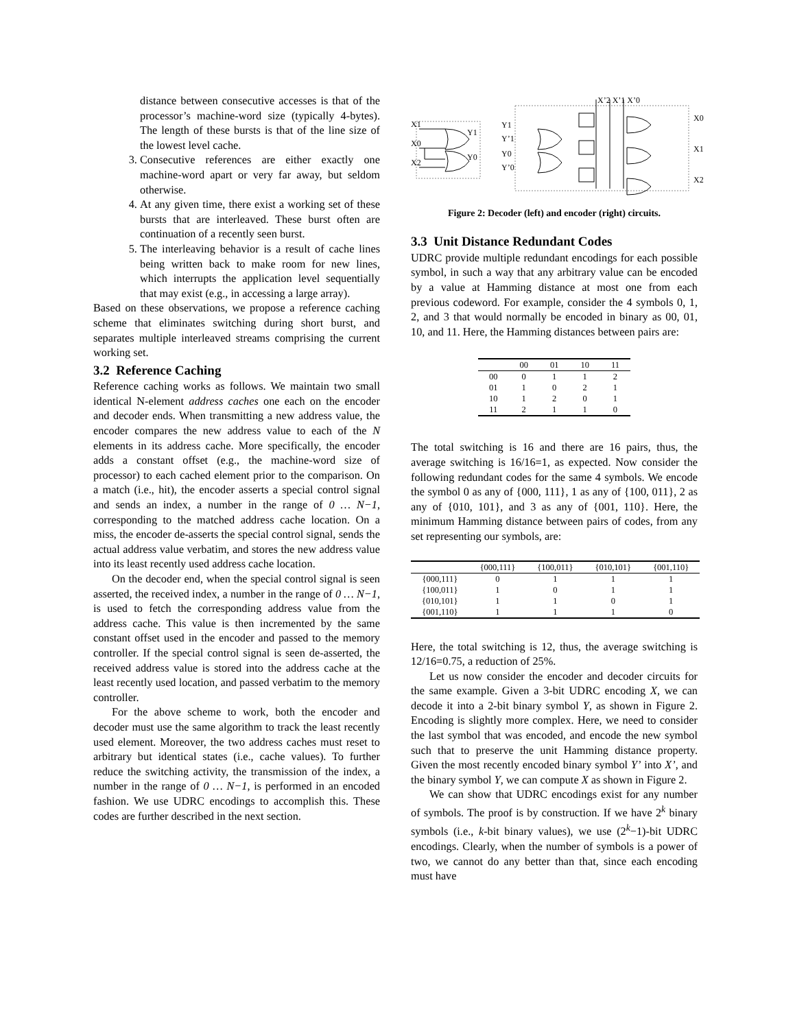distance between consecutive accesses is that of the processor’s machine-word size (typically 4-bytes). The length of these bursts is that of the line size of the lowest level cache.
3. Consecutive references are either exactly one machine-word apart or very far away, but seldom otherwise.
4. At any given time, there exist a working set of these bursts that are interleaved. These burst often are continuation of a recently seen burst.
5. The interleaving behavior is a result of cache lines being written back to make room for new lines, which interrupts the application level sequentially that may exist (e.g., in accessing a large array).
Based on these observations, we propose a reference caching scheme that eliminates switching during short burst, and separates multiple interleaved streams comprising the current working set.
3.2 Reference Caching
Reference caching works as follows. We maintain two small identical N-element address caches one each on the encoder and decoder ends. When transmitting a new address value, the encoder compares the new address value to each of the N elements in its address cache. More specifically, the encoder adds a constant offset (e.g., the machine-word size of processor) to each cached element prior to the comparison. On a match (i.e., hit), the encoder asserts a special control signal and sends an index, a number in the range of 0 … N−1, corresponding to the matched address cache location. On a miss, the encoder de-asserts the special control signal, sends the actual address value verbatim, and stores the new address value into its least recently used address cache location.
On the decoder end, when the special control signal is seen asserted, the received index, a number in the range of 0 … N−1, is used to fetch the corresponding address value from the address cache. This value is then incremented by the same constant offset used in the encoder and passed to the memory controller. If the special control signal is seen de-asserted, the received address value is stored into the address cache at the least recently used location, and passed verbatim to the memory controller.
For the above scheme to work, both the encoder and decoder must use the same algorithm to track the least recently used element. Moreover, the two address caches must reset to arbitrary but identical states (i.e., cache values). To further reduce the switching activity, the transmission of the index, a number in the range of 0 … N−1, is performed in an encoded fashion. We use UDRC encodings to accomplish this. These codes are further described in the next section.
X1
X0
X2
Y1
Y0
Y1
Y’1
Y0
Y’0
X’2 X’1 X’0
X0
X1
X2
Figure 2: Decoder (left) and encoder (right) circuits.
3.3 Unit Distance Redundant Codes
UDRC provide multiple redundant encodings for each possible symbol, in such a way that any arbitrary value can be encoded by a value at Hamming distance at most one from each previous codeword. For example, consider the 4 symbols 0, 1, 2, and 3 that would normally be encoded in binary as 00, 01, 10, and 11. Here, the Hamming distances between pairs are:
| | 00 | 01 | 10 | 11 |
| --- | --- | --- | --- | --- |
| 00 | 0 | 1 | 1 | 2 |
| 01 | 1 | 0 | 2 | 1 |
| 10 | 1 | 2 | 0 | 1 |
| 11 | 2 | 1 | 1 | 0 |
The total switching is 16 and there are 16 pairs, thus, the average switching is 16/16=1, as expected. Now consider the following redundant codes for the same 4 symbols. We encode the symbol 0 as any of {000, 111}, 1 as any of {100, 011}, 2 as any of {010, 101}, and 3 as any of {001, 110}. Here, the minimum Hamming distance between pairs of codes, from any set representing our symbols, are:
| | {000,111} | {100,011} | {010,101} | {001,110} |
| --- | --- | --- | --- | --- |
| {000,111} | 0 | 1 | 1 | 1 |
| {100,011} | 1 | 0 | 1 | 1 |
| {010,101} | 1 | 1 | 0 | 1 |
| {001,110} | 1 | 1 | 1 | 0 |
Here, the total switching is 12, thus, the average switching is 12/16=0.75, a reduction of 25%.
Let us now consider the encoder and decoder circuits for the same example. Given a 3-bit UDRC encoding X, we can decode it into a 2-bit binary symbol Y, as shown in Figure 2. Encoding is slightly more complex. Here, we need to consider the last symbol that was encoded, and encode the new symbol such that to preserve the unit Hamming distance property. Given the most recently encoded binary symbol Y’ into X’, and the binary symbol Y, we can compute X as shown in Figure 2.
We can show that UDRC encodings exist for any number of symbols. The proof is by construction. If we have 2<sup>k</sup> binary symbols (i.e., k-bit binary values), we use (2<sup>k</sup>−1)-bit UDRC encodings. Clearly, when the number of symbols is a power of two, we cannot do any better than that, since each encoding must have